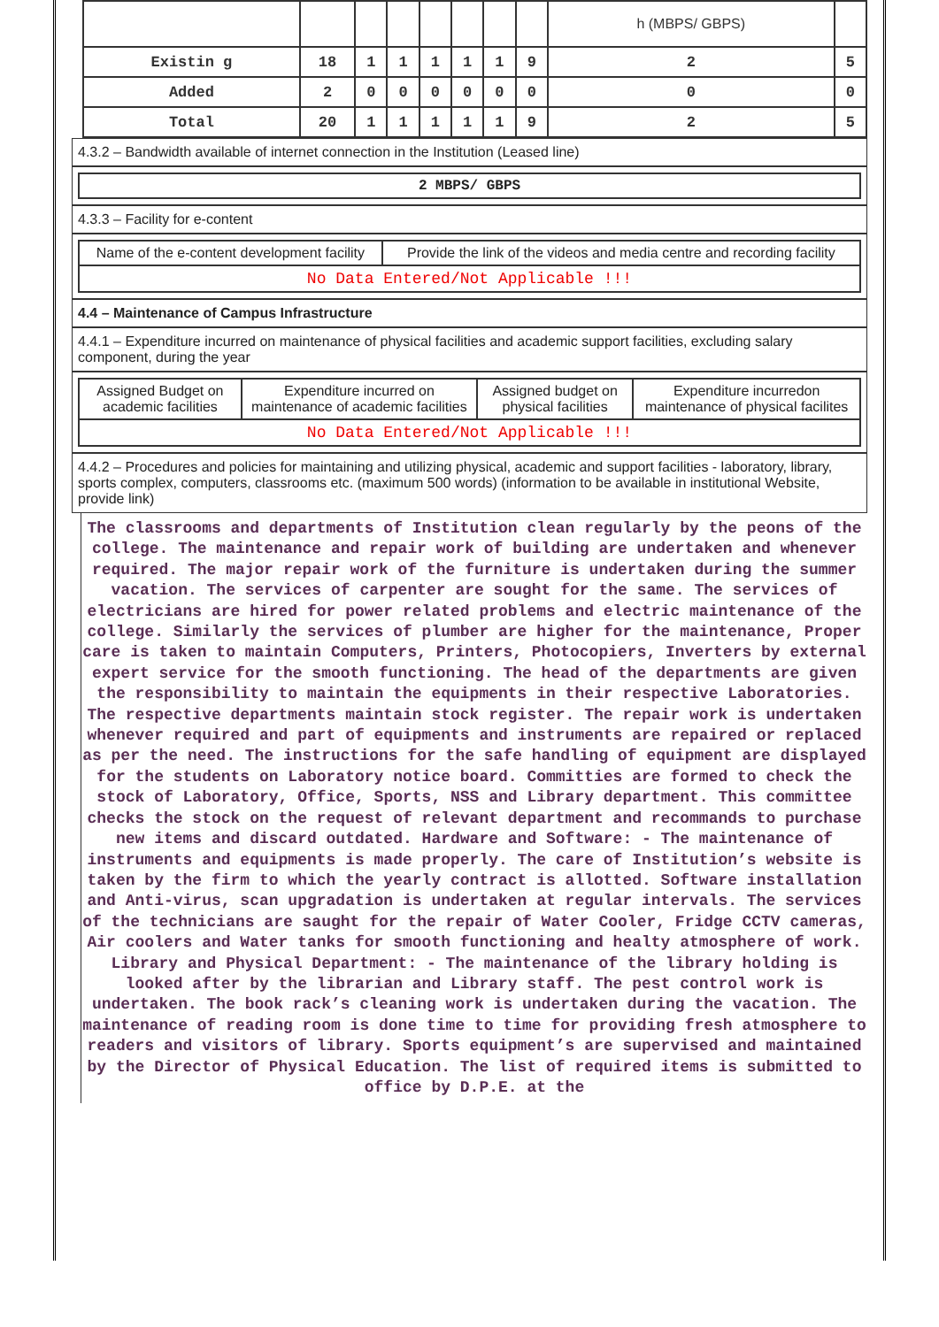| | | | | | | | | h (MBPS/ GBPS) | |
| Existin g | 18 | 1 | 1 | 1 | 1 | 1 | 9 | 2 | 5 |
| Added | 2 | 0 | 0 | 0 | 0 | 0 | 0 | 0 | 0 |
| Total | 20 | 1 | 1 | 1 | 1 | 1 | 9 | 2 | 5 |
4.3.2 – Bandwidth available of internet connection in the Institution (Leased line)
2 MBPS/ GBPS
4.3.3 – Facility for e-content
| Name of the e-content development facility | Provide the link of the videos and media centre and recording facility |
| No Data Entered/Not Applicable !!! | |
4.4 – Maintenance of Campus Infrastructure
4.4.1 – Expenditure incurred on maintenance of physical facilities and academic support facilities, excluding salary component, during the year
| Assigned Budget on academic facilities | Expenditure incurred on maintenance of academic facilities | Assigned budget on physical facilities | Expenditure incurredon maintenance of physical facilites |
| No Data Entered/Not Applicable !!! | | | |
4.4.2 – Procedures and policies for maintaining and utilizing physical, academic and support facilities - laboratory, library, sports complex, computers, classrooms etc. (maximum 500 words) (information to be available in institutional Website, provide link)
The classrooms and departments of Institution clean regularly by the peons of the college. The maintenance and repair work of building are undertaken and whenever required. The major repair work of the furniture is undertaken during the summer vacation. The services of carpenter are sought for the same. The services of electricians are hired for power related problems and electric maintenance of the college. Similarly the services of plumber are higher for the maintenance, Proper care is taken to maintain Computers, Printers, Photocopiers, Inverters by external expert service for the smooth functioning. The head of the departments are given the responsibility to maintain the equipments in their respective Laboratories. The respective departments maintain stock register. The repair work is undertaken whenever required and part of equipments and instruments are repaired or replaced as per the need. The instructions for the safe handling of equipment are displayed for the students on Laboratory notice board. Committies are formed to check the stock of Laboratory, Office, Sports, NSS and Library department. This committee checks the stock on the request of relevant department and recommands to purchase new items and discard outdated. Hardware and Software: - The maintenance of instruments and equipments is made properly. The care of Institution’s website is taken by the firm to which the yearly contract is allotted. Software installation and Anti-virus, scan upgradation is undertaken at regular intervals. The services of the technicians are saught for the repair of Water Cooler, Fridge CCTV cameras, Air coolers and Water tanks for smooth functioning and healty atmosphere of work. Library and Physical Department: - The maintenance of the library holding is looked after by the librarian and Library staff. The pest control work is undertaken. The book rack’s cleaning work is undertaken during the vacation. The maintenance of reading room is done time to time for providing fresh atmosphere to readers and visitors of library. Sports equipment’s are supervised and maintained by the Director of Physical Education. The list of required items is submitted to office by D.P.E. at the